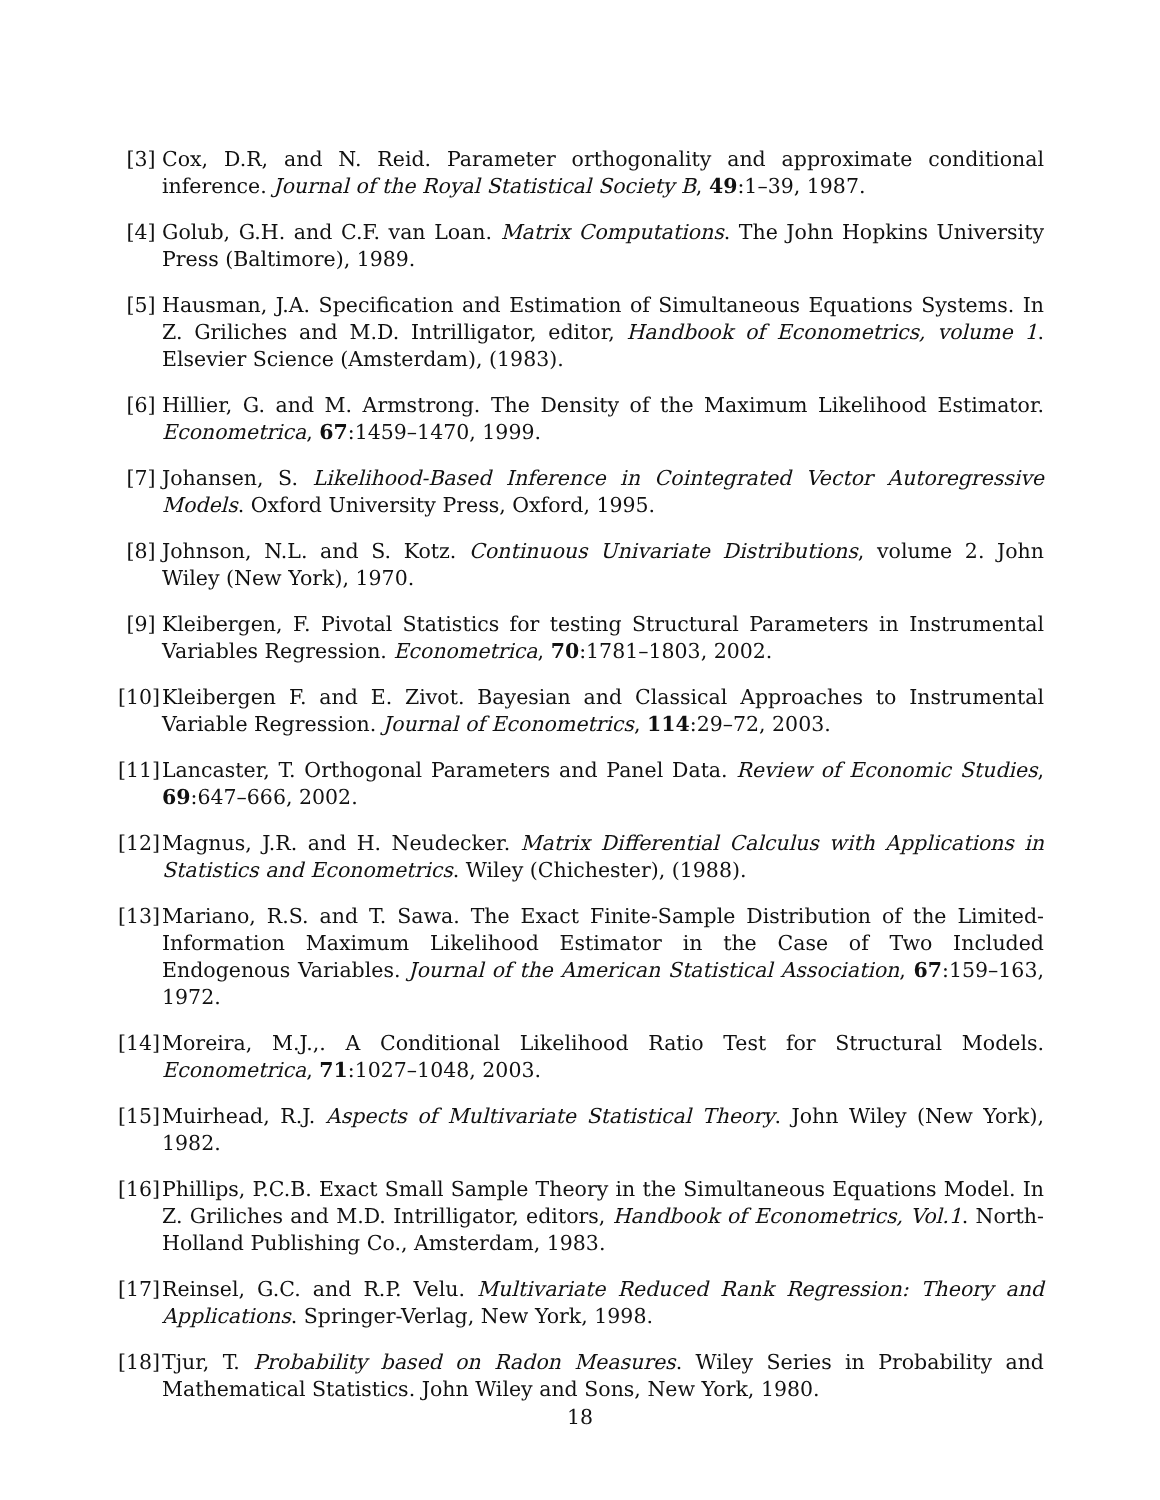[3] Cox, D.R, and N. Reid. Parameter orthogonality and approximate conditional inference. Journal of the Royal Statistical Society B, 49:1–39, 1987.
[4] Golub, G.H. and C.F. van Loan. Matrix Computations. The John Hopkins University Press (Baltimore), 1989.
[5] Hausman, J.A. Specification and Estimation of Simultaneous Equations Systems. In Z. Griliches and M.D. Intrilligator, editor, Handbook of Econometrics, volume 1. Elsevier Science (Amsterdam), (1983).
[6] Hillier, G. and M. Armstrong. The Density of the Maximum Likelihood Estimator. Econometrica, 67:1459–1470, 1999.
[7] Johansen, S. Likelihood-Based Inference in Cointegrated Vector Autoregressive Models. Oxford University Press, Oxford, 1995.
[8] Johnson, N.L. and S. Kotz. Continuous Univariate Distributions, volume 2. John Wiley (New York), 1970.
[9] Kleibergen, F. Pivotal Statistics for testing Structural Parameters in Instrumental Variables Regression. Econometrica, 70:1781–1803, 2002.
[10] Kleibergen F. and E. Zivot. Bayesian and Classical Approaches to Instrumental Variable Regression. Journal of Econometrics, 114:29–72, 2003.
[11] Lancaster, T. Orthogonal Parameters and Panel Data. Review of Economic Studies, 69:647–666, 2002.
[12] Magnus, J.R. and H. Neudecker. Matrix Differential Calculus with Applications in Statistics and Econometrics. Wiley (Chichester), (1988).
[13] Mariano, R.S. and T. Sawa. The Exact Finite-Sample Distribution of the Limited-Information Maximum Likelihood Estimator in the Case of Two Included Endogenous Variables. Journal of the American Statistical Association, 67:159–163, 1972.
[14] Moreira, M.J.,. A Conditional Likelihood Ratio Test for Structural Models. Econometrica, 71:1027–1048, 2003.
[15] Muirhead, R.J. Aspects of Multivariate Statistical Theory. John Wiley (New York), 1982.
[16] Phillips, P.C.B. Exact Small Sample Theory in the Simultaneous Equations Model. In Z. Griliches and M.D. Intrilligator, editors, Handbook of Econometrics, Vol.1. North-Holland Publishing Co., Amsterdam, 1983.
[17] Reinsel, G.C. and R.P. Velu. Multivariate Reduced Rank Regression: Theory and Applications. Springer-Verlag, New York, 1998.
[18] Tjur, T. Probability based on Radon Measures. Wiley Series in Probability and Mathematical Statistics. John Wiley and Sons, New York, 1980.
18